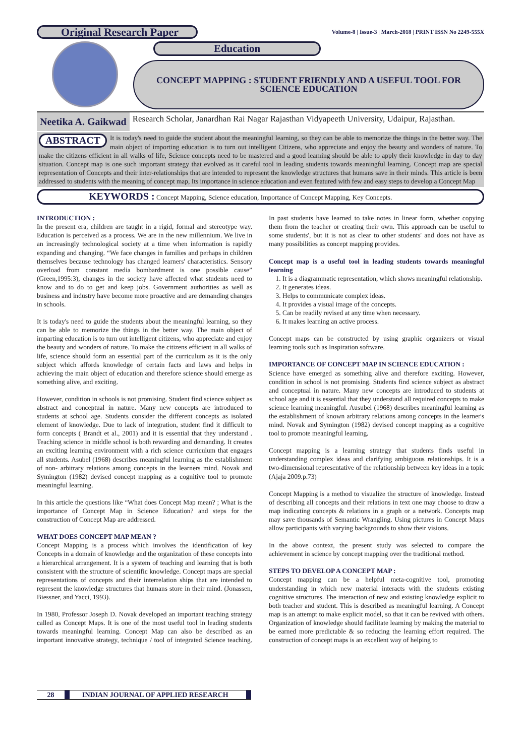Original Research Paper
Volume-8 | Issue-3 | March-2018 | PRINT ISSN No 2249-555X
Education
CONCEPT MAPPING : STUDENT FRIENDLY AND A USEFUL TOOL FOR SCIENCE EDUCATION
Neetika A. Gaikwad
Research Scholar, Janardhan Rai Nagar Rajasthan Vidyapeeth University, Udaipur, Rajasthan.
ABSTRACT It is today's need to guide the student about the meaningful learning, so they can be able to memorize the things in the better way. The main object of importing education is to turn out intelligent Citizens, who appreciate and enjoy the beauty and wonders of nature. To make the citizens efficient in all walks of life, Science concepts need to be mastered and a good learning should be able to apply their knowledge in day to day situation. Concept map is one such important strategy that evolved as it careful tool in leading students towards meaningful learning. Concept map are special representation of Concepts and their inter-relationships that are intended to represent the knowledge structures that humans save in their minds. This article is been addressed to students with the meaning of concept map, Its importance in science education and even featured with few and easy steps to develop a Concept Map
KEYWORDS : Concept Mapping, Science education, Importance of Concept Mapping, Key Concepts.
INTRODUCTION :
In the present era, children are taught in a rigid, formal and stereotype way. Education is perceived as a process. We are in the new millennium. We live in an increasingly technological society at a time when information is rapidly expanding and changing. “We face changes in families and perhaps in children themselves because technology has changed learners' characteristics. Sensory overload from constant media bombardment is one possible cause” (Green,1995:3), changes in the society have affected what students need to know and to do to get and keep jobs. Government authorities as well as business and industry have become more proactive and are demanding changes in schools.
It is today's need to guide the students about the meaningful learning, so they can be able to memorize the things in the better way. The main object of imparting education is to turn out intelligent citizens, who appreciate and enjoy the beauty and wonders of nature. To make the citizens efficient in all walks of life, science should form an essential part of the curriculum as it is the only subject which affords knowledge of certain facts and laws and helps in achieving the main object of education and therefore science should emerge as something alive, and exciting.
However, condition in schools is not promising. Student find science subject as abstract and conceptual in nature. Many new concepts are introduced to students at school age. Students consider the different concepts as isolated element of knowledge. Due to lack of integration, student find it difficult to form concepts ( Brandt et al., 2001) and it is essential that they understand . Teaching science in middle school is both rewarding and demanding. It creates an exciting learning environment with a rich science curriculum that engages all students. Asubel (1968) describes meaningful learning as the establishment of non- arbitrary relations among concepts in the learners mind. Novak and Symington (1982) devised concept mapping as a cognitive tool to promote meaningful learning.
In this article the questions like “What does Concept Map mean? ; What is the importance of Concept Map in Science Education? and steps for the construction of Concept Map are addressed.
WHAT DOES CONCEPT MAP MEAN ?
Concept Mapping is a process which involves the identification of key Concepts in a domain of knowledge and the organization of these concepts into a hierarchical arrangement. It is a system of teaching and learning that is both consistent with the structure of scientific knowledge. Concept maps are special representations of concepts and their interrelation ships that are intended to represent the knowledge structures that humans store in their mind. (Jonassen, Biessner, and Yacci, 1993).
In 1980, Professor Joseph D. Novak developed an important teaching strategy called as Concept Maps. It is one of the most useful tool in leading students towards meaningful learning. Concept Map can also be described as an important innovative strategy, technique / tool of integrated Science teaching. In past students have learned to take notes in linear form, whether copying them from the teacher or creating their own. This approach can be useful to some students', but it is not as clear to other students' and does not have as many possibilities as concept mapping provides.
Concept map is a useful tool in leading students towards meaningful learning
1. It is a diagrammatic representation, which shows meaningful relationship.
2. It generates ideas.
3. Helps to communicate complex ideas.
4. It provides a visual image of the concepts.
5. Can be readily revised at any time when necessary.
6. It makes learning an active process.
Concept maps can be constructed by using graphic organizers or visual learning tools such as Inspiration software.
IMPORTANCE OF CONCEPT MAP IN SCIENCE EDUCATION :
Science have emerged as something alive and therefore exciting. However, condition in school is not promising. Students find science subject as abstract and conceptual in nature. Many new concepts are introduced to students at school age and it is essential that they understand all required concepts to make science learning meaningful. Ausubel (1968) describes meaningful learning as the establishment of known arbitrary relations among concepts in the learner's mind. Novak and Symington (1982) devised concept mapping as a cognitive tool to promote meaningful learning.
Concept mapping is a learning strategy that students finds useful in understanding complex ideas and clarifying ambiguous relationships. It is a two-dimensional representative of the relationship between key ideas in a topic (Ajaja 2009.p.73)
Concept Mapping is a method to visualize the structure of knowledge. Instead of describing all concepts and their relations in text one may choose to draw a map indicating concepts & relations in a graph or a network. Concepts map may save thousands of Semantic Wrangling. Using pictures in Concept Maps allow participants with varying backgrounds to show their visions.
In the above context, the present study was selected to compare the achievement in science by concept mapping over the traditional method.
STEPS TO DEVELOP A CONCEPT MAP :
Concept mapping can be a helpful meta-cognitive tool, promoting understanding in which new material interacts with the students existing cognitive structures. The interaction of new and existing knowledge explicit to both teacher and student. This is described as meaningful learning. A Concept map is an attempt to make explicit model, so that it can be revived with others. Organization of knowledge should facilitate learning by making the material to be earned more predictable & so reducing the learning effort required. The construction of concept maps is an excellent way of helping to
28 INDIAN JOURNAL OF APPLIED RESEARCH